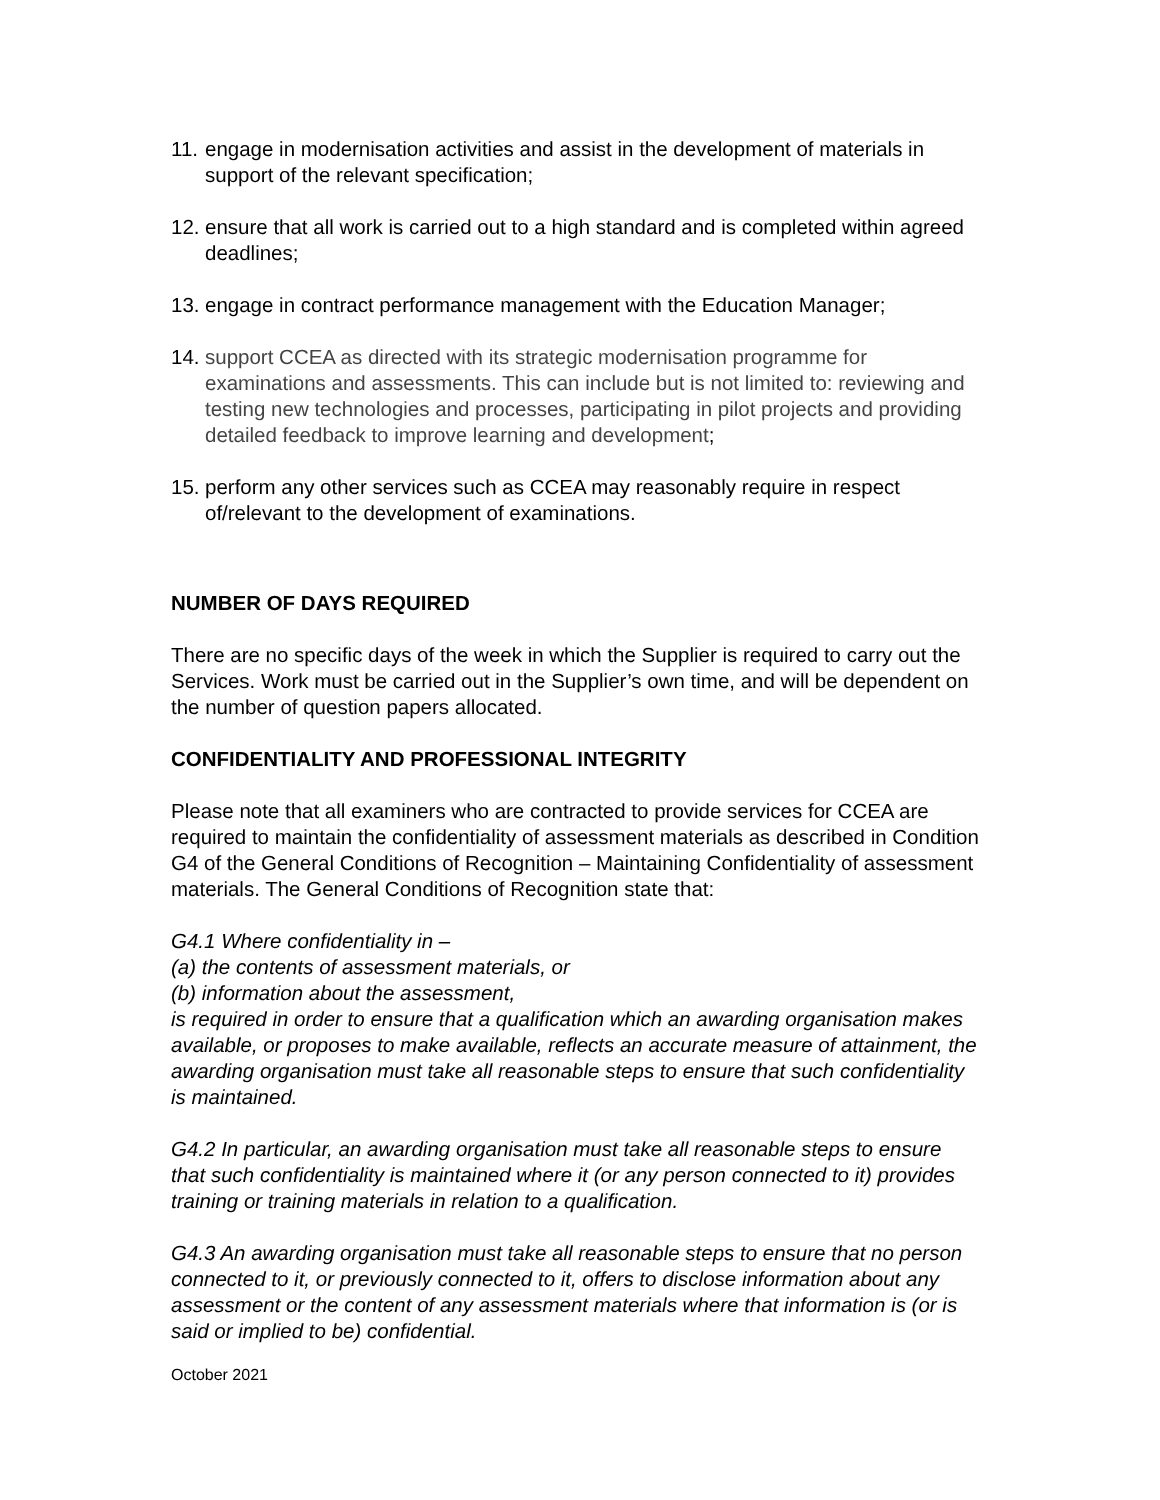11. engage in modernisation activities and assist in the development of materials in support of the relevant specification;
12. ensure that all work is carried out to a high standard and is completed within agreed deadlines;
13. engage in contract performance management with the Education Manager;
14. support CCEA as directed with its strategic modernisation programme for examinations and assessments. This can include but is not limited to: reviewing and testing new technologies and processes, participating in pilot projects and providing detailed feedback to improve learning and development;
15. perform any other services such as CCEA may reasonably require in respect of/relevant to the development of examinations.
NUMBER OF DAYS REQUIRED
There are no specific days of the week in which the Supplier is required to carry out the Services. Work must be carried out in the Supplier’s own time, and will be dependent on the number of question papers allocated.
CONFIDENTIALITY AND PROFESSIONAL INTEGRITY
Please note that all examiners who are contracted to provide services for CCEA are required to maintain the confidentiality of assessment materials as described in Condition G4 of the General Conditions of Recognition – Maintaining Confidentiality of assessment materials. The General Conditions of Recognition state that:
G4.1 Where confidentiality in –
(a) the contents of assessment materials, or
(b) information about the assessment,
is required in order to ensure that a qualification which an awarding organisation makes available, or proposes to make available, reflects an accurate measure of attainment, the awarding organisation must take all reasonable steps to ensure that such confidentiality is maintained.
G4.2 In particular, an awarding organisation must take all reasonable steps to ensure that such confidentiality is maintained where it (or any person connected to it) provides training or training materials in relation to a qualification.
G4.3 An awarding organisation must take all reasonable steps to ensure that no person connected to it, or previously connected to it, offers to disclose information about any assessment or the content of any assessment materials where that information is (or is said or implied to be) confidential.
October 2021